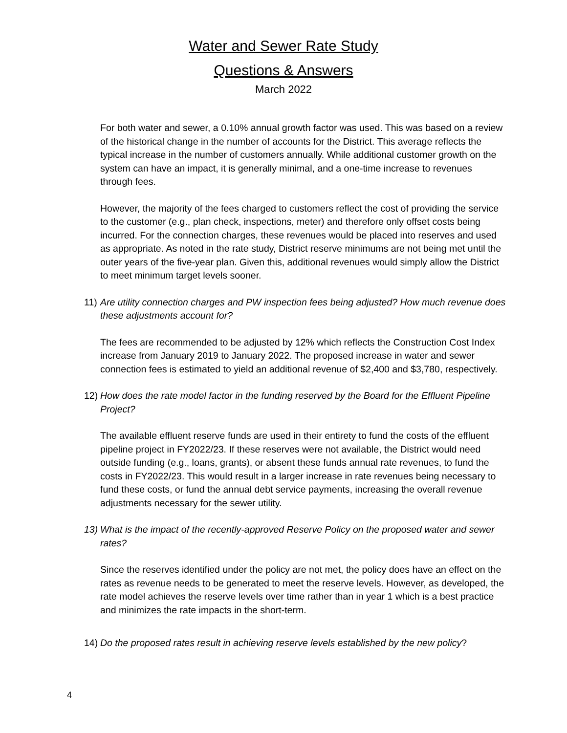Water and Sewer Rate Study
Questions & Answers
March 2022
For both water and sewer, a 0.10% annual growth factor was used. This was based on a review of the historical change in the number of accounts for the District. This average reflects the typical increase in the number of customers annually. While additional customer growth on the system can have an impact, it is generally minimal, and a one-time increase to revenues through fees.
However, the majority of the fees charged to customers reflect the cost of providing the service to the customer (e.g., plan check, inspections, meter) and therefore only offset costs being incurred. For the connection charges, these revenues would be placed into reserves and used as appropriate. As noted in the rate study, District reserve minimums are not being met until the outer years of the five-year plan. Given this, additional revenues would simply allow the District to meet minimum target levels sooner.
11) Are utility connection charges and PW inspection fees being adjusted? How much revenue does these adjustments account for?
The fees are recommended to be adjusted by 12% which reflects the Construction Cost Index increase from January 2019 to January 2022. The proposed increase in water and sewer connection fees is estimated to yield an additional revenue of $2,400 and $3,780, respectively.
12) How does the rate model factor in the funding reserved by the Board for the Effluent Pipeline Project?
The available effluent reserve funds are used in their entirety to fund the costs of the effluent pipeline project in FY2022/23. If these reserves were not available, the District would need outside funding (e.g., loans, grants), or absent these funds annual rate revenues, to fund the costs in FY2022/23. This would result in a larger increase in rate revenues being necessary to fund these costs, or fund the annual debt service payments, increasing the overall revenue adjustments necessary for the sewer utility.
13) What is the impact of the recently-approved Reserve Policy on the proposed water and sewer rates?
Since the reserves identified under the policy are not met, the policy does have an effect on the rates as revenue needs to be generated to meet the reserve levels. However, as developed, the rate model achieves the reserve levels over time rather than in year 1 which is a best practice and minimizes the rate impacts in the short-term.
14) Do the proposed rates result in achieving reserve levels established by the new policy?
4